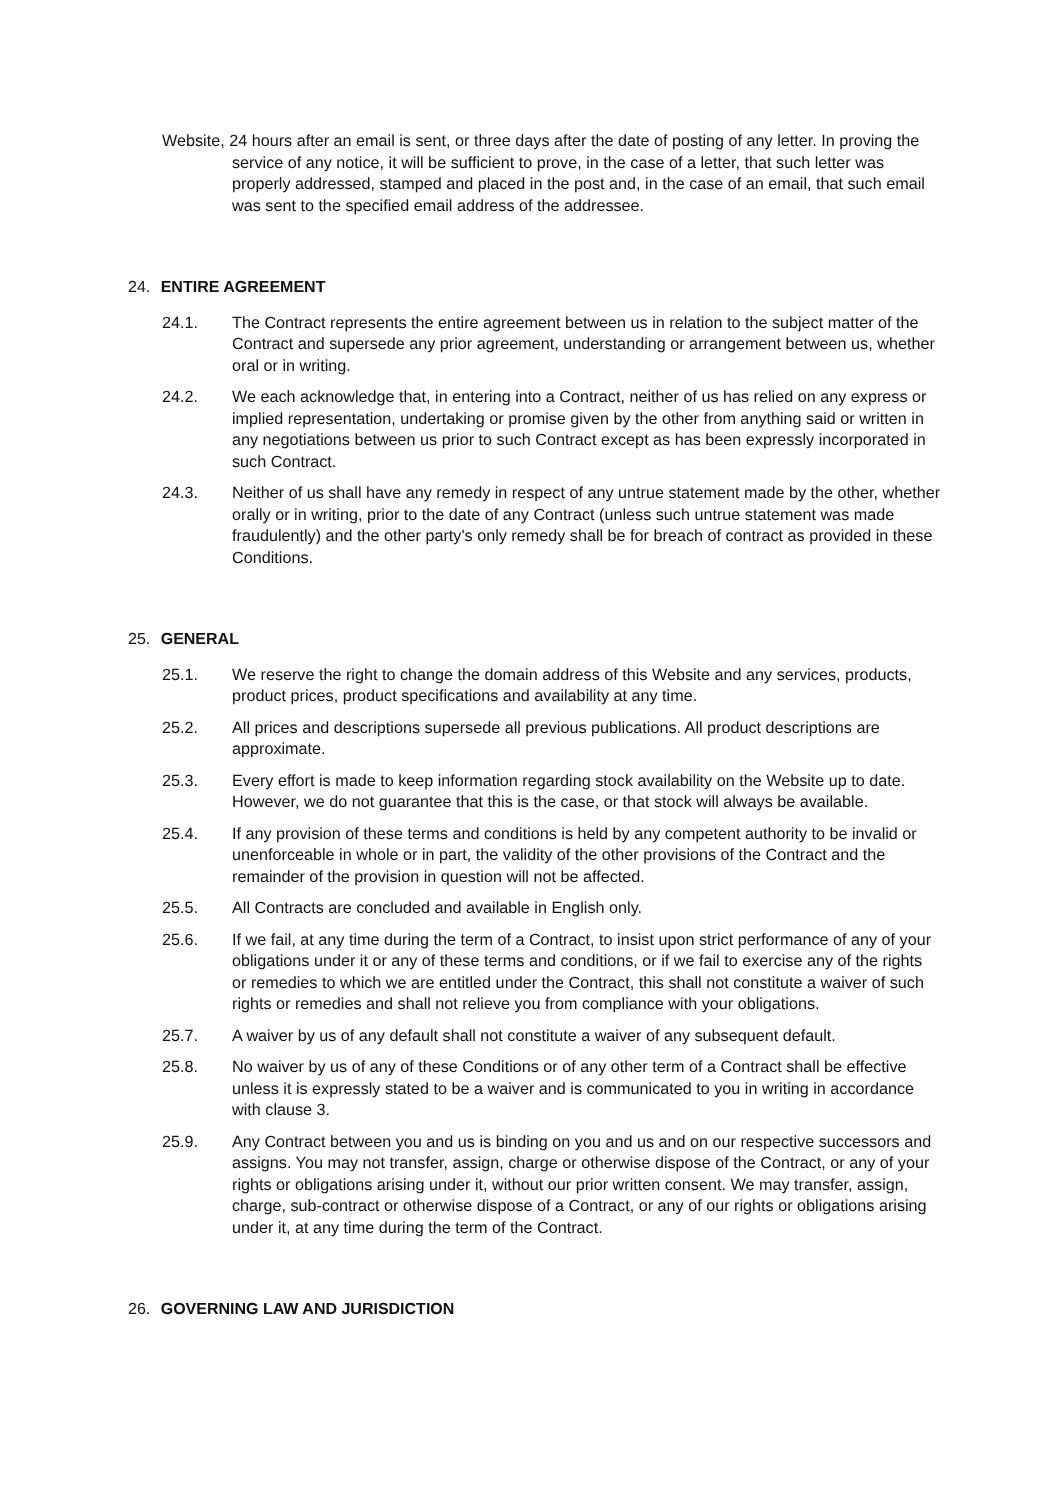Website, 24 hours after an email is sent, or three days after the date of posting of any letter. In proving the service of any notice, it will be sufficient to prove, in the case of a letter, that such letter was properly addressed, stamped and placed in the post and, in the case of an email, that such email was sent to the specified email address of the addressee.
24. ENTIRE AGREEMENT
24.1. The Contract represents the entire agreement between us in relation to the subject matter of the Contract and supersede any prior agreement, understanding or arrangement between us, whether oral or in writing.
24.2. We each acknowledge that, in entering into a Contract, neither of us has relied on any express or implied representation, undertaking or promise given by the other from anything said or written in any negotiations between us prior to such Contract except as has been expressly incorporated in such Contract.
24.3. Neither of us shall have any remedy in respect of any untrue statement made by the other, whether orally or in writing, prior to the date of any Contract (unless such untrue statement was made fraudulently) and the other party's only remedy shall be for breach of contract as provided in these Conditions.
25. GENERAL
25.1. We reserve the right to change the domain address of this Website and any services, products, product prices, product specifications and availability at any time.
25.2. All prices and descriptions supersede all previous publications. All product descriptions are approximate.
25.3. Every effort is made to keep information regarding stock availability on the Website up to date. However, we do not guarantee that this is the case, or that stock will always be available.
25.4. If any provision of these terms and conditions is held by any competent authority to be invalid or unenforceable in whole or in part, the validity of the other provisions of the Contract and the remainder of the provision in question will not be affected.
25.5. All Contracts are concluded and available in English only.
25.6. If we fail, at any time during the term of a Contract, to insist upon strict performance of any of your obligations under it or any of these terms and conditions, or if we fail to exercise any of the rights or remedies to which we are entitled under the Contract, this shall not constitute a waiver of such rights or remedies and shall not relieve you from compliance with your obligations.
25.7. A waiver by us of any default shall not constitute a waiver of any subsequent default.
25.8. No waiver by us of any of these Conditions or of any other term of a Contract shall be effective unless it is expressly stated to be a waiver and is communicated to you in writing in accordance with clause 3.
25.9. Any Contract between you and us is binding on you and us and on our respective successors and assigns. You may not transfer, assign, charge or otherwise dispose of the Contract, or any of your rights or obligations arising under it, without our prior written consent. We may transfer, assign, charge, sub-contract or otherwise dispose of a Contract, or any of our rights or obligations arising under it, at any time during the term of the Contract.
26. GOVERNING LAW AND JURISDICTION